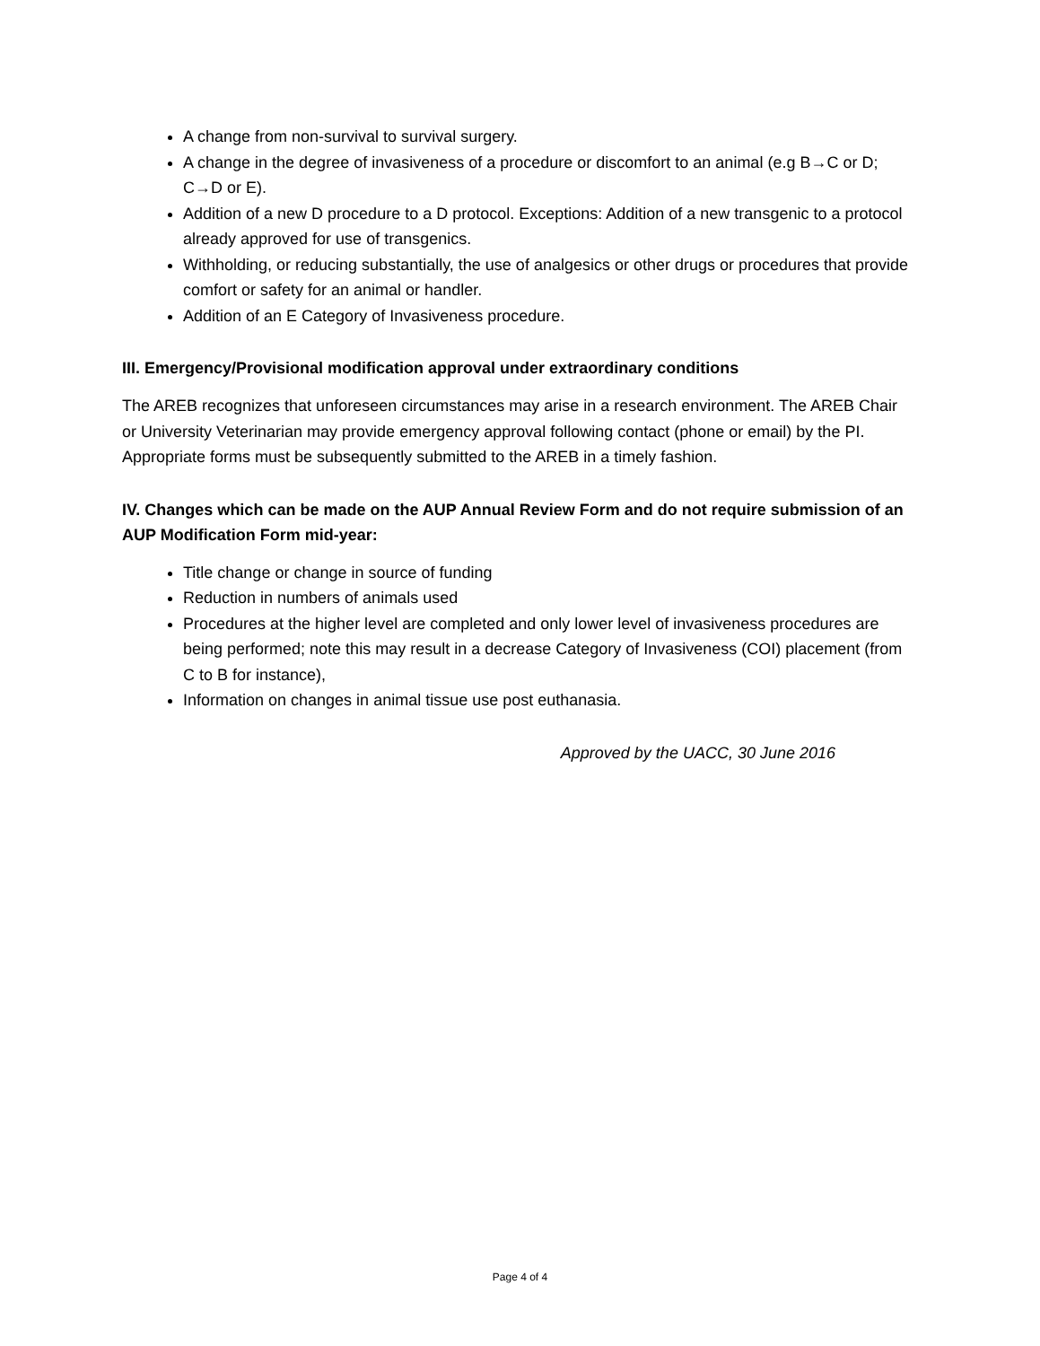A change from non-survival to survival surgery.
A change in the degree of invasiveness of a procedure or discomfort to an animal (e.g B→C or D; C→D or E).
Addition of a new D procedure to a D protocol. Exceptions: Addition of a new transgenic to a protocol already approved for use of transgenics.
Withholding, or reducing substantially, the use of analgesics or other drugs or procedures that provide comfort or safety for an animal or handler.
Addition of an E Category of Invasiveness procedure.
III. Emergency/Provisional modification approval under extraordinary conditions
The AREB recognizes that unforeseen circumstances may arise in a research environment. The AREB Chair or University Veterinarian may provide emergency approval following contact (phone or email) by the PI. Appropriate forms must be subsequently submitted to the AREB in a timely fashion.
IV. Changes which can be made on the AUP Annual Review Form and do not require submission of an AUP Modification Form mid-year:
Title change or change in source of funding
Reduction in numbers of animals used
Procedures at the higher level are completed and only lower level of invasiveness procedures are being performed; note this may result in a decrease Category of Invasiveness (COI) placement (from C to B for instance),
Information on changes in animal tissue use post euthanasia.
Approved by the UACC, 30 June 2016
Page 4 of 4